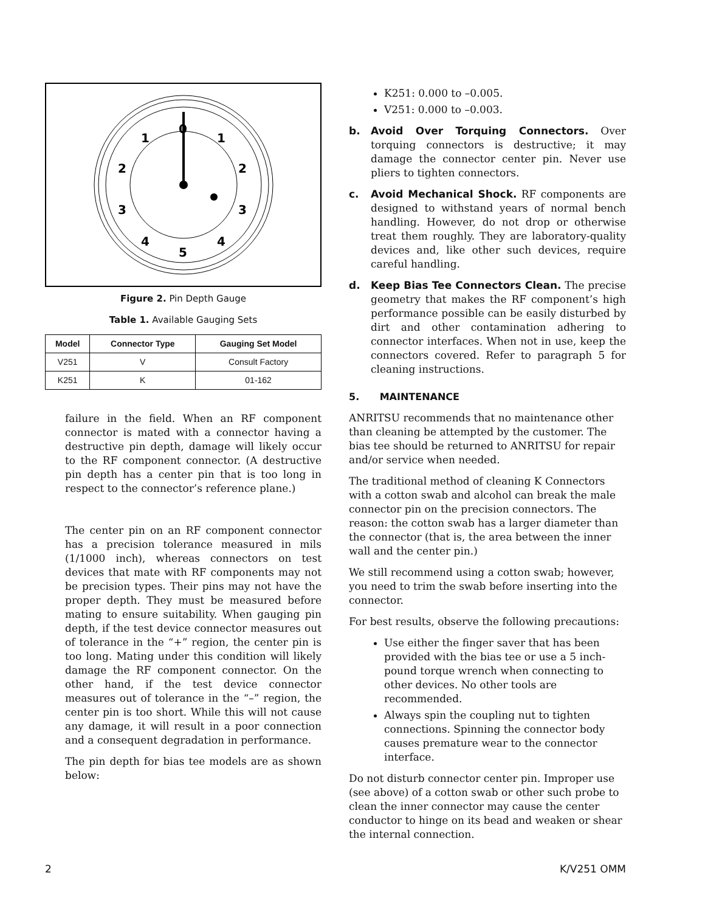0
1
1
2
2
3
3
4
4
5
Figure 2. Pin Depth Gauge
Table 1. Available Gauging Sets
| Model | Connector Type | Gauging Set Model |
| --- | --- | --- |
| V251 | V | Consult Factory |
| K251 | K | 01-162 |
failure in the field. When an RF component connector is mated with a connector having a destructive pin depth, damage will likely occur to the RF component connector. (A destructive pin depth has a center pin that is too long in respect to the connector’s reference plane.)
The center pin on an RF component connector has a precision tolerance measured in mils (1/1000 inch), whereas connectors on test devices that mate with RF components may not be precision types. Their pins may not have the proper depth. They must be measured before mating to ensure suitability. When gauging pin depth, if the test device connector measures out of tolerance in the “+” region, the center pin is too long. Mating under this condition will likely damage the RF component connector. On the other hand, if the test device connector measures out of tolerance in the “–” region, the center pin is too short. While this will not cause any damage, it will result in a poor connection and a consequent degradation in performance.
The pin depth for bias tee models are as shown below:
K251: 0.000 to –0.005.
V251: 0.000 to –0.003.
b. Avoid Over Torquing Connectors. Over torquing connectors is destructive; it may damage the connector center pin. Never use pliers to tighten connectors.
c. Avoid Mechanical Shock. RF components are designed to withstand years of normal bench handling. However, do not drop or otherwise treat them roughly. They are laboratory-quality devices and, like other such devices, require careful handling.
d. Keep Bias Tee Connectors Clean. The precise geometry that makes the RF component’s high performance possible can be easily disturbed by dirt and other contamination adhering to connector interfaces. When not in use, keep the connectors covered. Refer to paragraph 5 for cleaning instructions.
5. MAINTENANCE
ANRITSU recommends that no maintenance other than cleaning be attempted by the customer. The bias tee should be returned to ANRITSU for repair and/or service when needed.
The traditional method of cleaning K Connectors with a cotton swab and alcohol can break the male connector pin on the precision connectors. The reason: the cotton swab has a larger diameter than the connector (that is, the area between the inner wall and the center pin.)
We still recommend using a cotton swab; however, you need to trim the swab before inserting into the connector.
For best results, observe the following precautions:
Use either the finger saver that has been provided with the bias tee or use a 5 inch-pound torque wrench when connecting to other devices. No other tools are recommended.
Always spin the coupling nut to tighten connections. Spinning the connector body causes premature wear to the connector interface.
Do not disturb connector center pin. Improper use (see above) of a cotton swab or other such probe to clean the inner connector may cause the center conductor to hinge on its bead and weaken or shear the internal connection.
2 K/V251 OMM